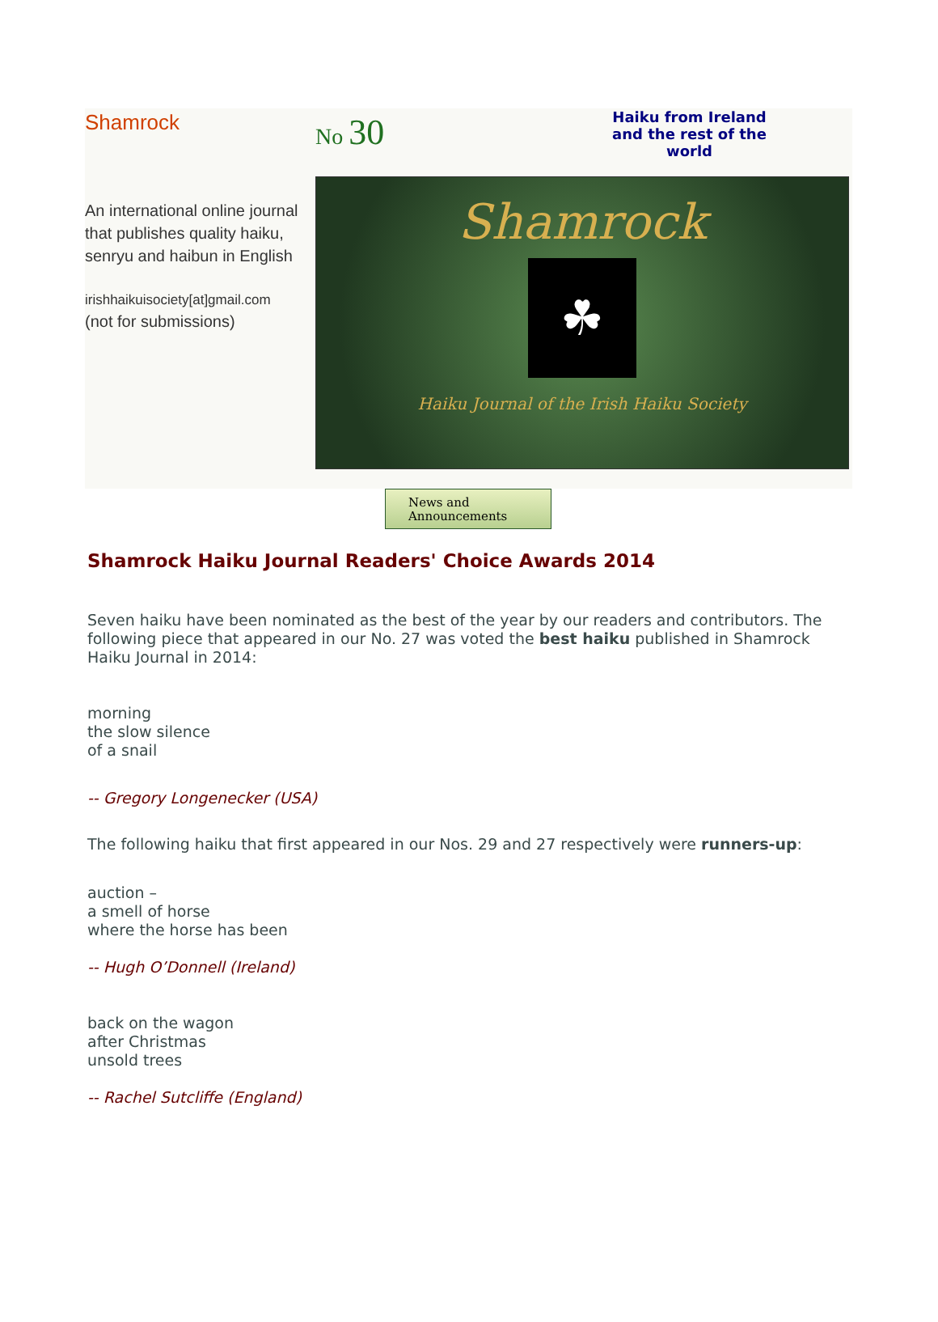Shamrock No 30
Haiku from Ireland and the rest of the world
An international online journal that publishes quality haiku, senryu and haibun in English
irishhaikuisociety[at]gmail.com
(not for submissions)
Shamrock
☘
Haiku Journal of the Irish Haiku Society
News and
Announcements
Shamrock Haiku Journal Readers' Choice Awards 2014
Seven haiku have been nominated as the best of the year by our readers and contributors. The following piece that appeared in our No. 27 was voted the best haiku published in Shamrock Haiku Journal in 2014:
morning
the slow silence
of a snail
-- Gregory Longenecker (USA)
The following haiku that first appeared in our Nos. 29 and 27 respectively were runners-up:
auction –
a smell of horse
where the horse has been
-- Hugh O’Donnell (Ireland)
back on the wagon
after Christmas
unsold trees
-- Rachel Sutcliffe (England)